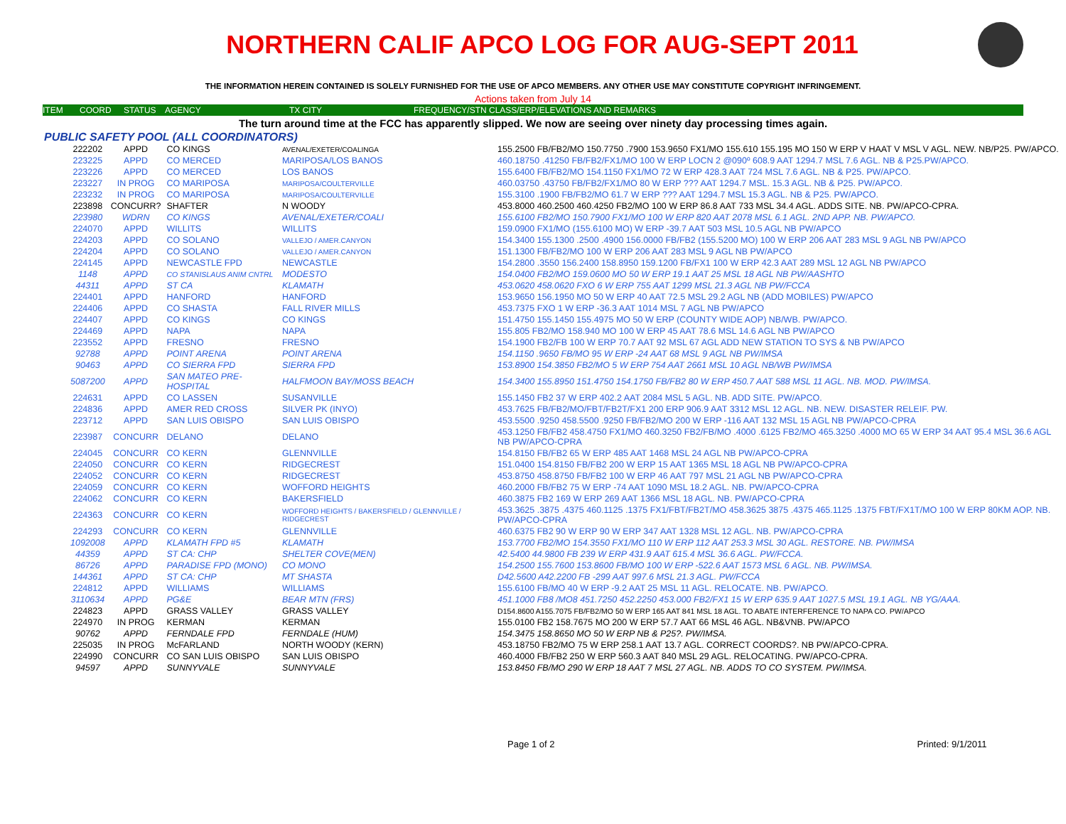NORTHERN CALIF APCO LOG FOR AUG-SEPT 2011
THE INFORMATION HEREIN CONTAINED IS SOLELY FURNISHED FOR THE USE OF APCO MEMBERS. ANY OTHER USE MAY CONSTITUTE COPYRIGHT INFRINGEMENT.
Actions taken from July 14
ITEM COORD STATUS AGENCY TX CITY FREQUENCY/STN CLASS/ERP/ELEVATIONS AND REMARKS
The turn around time at the FCC has apparently slipped. We now are seeing over ninety day processing times again.
PUBLIC SAFETY POOL (ALL COORDINATORS)
| 222202 | APPD | CO KINGS | AVENAL/EXETER/COALINGA | 155.2500 FB/FB2/MO 150.7750 .7900 153.9650 FX1/MO 155.610 155.195 MO 150 W ERP V HAAT V MSL V AGL. NEW. NB/P25. PW/APCO. |
| 223225 | APPD | CO MERCED | MARIPOSA/LOS BANOS | 460.18750 .41250 FB/FB2/FX1/MO 100 W ERP LOCN 2 @090º 608.9 AAT 1294.7 MSL 7.6 AGL. NB & P25.PW/APCO. |
| 223226 | APPD | CO MERCED | LOS BANOS | 155.6400 FB/FB2/MO 154.1150 FX1/MO 72 W ERP 428.3 AAT 724 MSL 7.6 AGL. NB & P25. PW/APCO. |
| 223227 | IN PROG | CO MARIPOSA | MARIPOSA/COULTERVILLE | 460.03750 .43750 FB/FB2/FX1/MO 80 W ERP ??? AAT 1294.7 MSL. 15.3 AGL. NB & P25. PW/APCO. |
| 223232 | IN PROG | CO MARIPOSA | MARIPOSA/COULTERVILLE | 155.3100 .1900 FB/FB2/MO 61.7 W ERP ??? AAT 1294.7 MSL 15.3 AGL. NB & P25. PW/APCO. |
| 223898 | CONCURR? | SHAFTER | N WOODY | 453.8000 460.2500 460.4250 FB2/MO 100 W ERP 86.8 AAT 733 MSL 34.4 AGL. ADDS SITE. NB. PW/APCO-CPRA. |
| 223980 | WDRN | CO KINGS | AVENAL/EXETER/COALI | 155.6100 FB2/MO 150.7900 FX1/MO 100 W ERP 820 AAT 2078 MSL 6.1 AGL. 2ND APP. NB. PW/APCO. |
| 224070 | APPD | WILLITS | WILLITS | 159.0900 FX1/MO (155.6100 MO) W ERP -39.7 AAT 503 MSL 10.5 AGL NB PW/APCO |
| 224203 | APPD | CO SOLANO | VALLEJO / AMER.CANYON | 154.3400 155.1300 .2500 .4900 156.0000 FB/FB2 (155.5200 MO) 100 W ERP 206 AAT 283 MSL 9 AGL NB PW/APCO |
| 224204 | APPD | CO SOLANO | VALLEJO / AMER.CANYON | 151.1300 FB/FB2/MO 100 W ERP 206 AAT 283 MSL 9 AGL NB PW/APCO |
| 224145 | APPD | NEWCASTLE FPD | NEWCASTLE | 154.2800 .3550 156.2400 158.8950 159.1200 FB/FX1 100 W ERP 42.3 AAT 289 MSL 12 AGL NB PW/APCO |
| 1148 | APPD | CO STANISLAUS ANIM CNTRL | MODESTO | 154.0400 FB2/MO 159.0600 MO 50 W ERP 19.1 AAT 25 MSL 18 AGL NB PW/AASHTO |
| 44311 | APPD | ST CA | KLAMATH | 453.0620 458.0620 FXO 6 W ERP 755 AAT 1299 MSL 21.3 AGL NB PW/FCCA |
| 224401 | APPD | HANFORD | HANFORD | 153.9650 156.1950 MO 50 W ERP 40 AAT 72.5 MSL 29.2 AGL NB (ADD MOBILES) PW/APCO |
| 224406 | APPD | CO SHASTA | FALL RIVER MILLS | 453.7375 FXO 1 W ERP -36.3 AAT 1014 MSL 7 AGL NB PW/APCO |
| 224407 | APPD | CO KINGS | CO KINGS | 151.4750 155.1450 155.4975 MO 50 W ERP (COUNTY WIDE AOP) NB/WB. PW/APCO. |
| 224469 | APPD | NAPA | NAPA | 155.805 FB2/MO 158.940 MO 100 W ERP 45 AAT 78.6 MSL 14.6 AGL NB PW/APCO |
| 223552 | APPD | FRESNO | FRESNO | 154.1900 FB2/FB 100 W ERP 70.7 AAT 92 MSL 67 AGL ADD NEW STATION TO SYS & NB PW/APCO |
| 92788 | APPD | POINT ARENA | POINT ARENA | 154.1150 .9650 FB/MO 95 W ERP -24 AAT 68 MSL 9 AGL NB PW/IMSA |
| 90463 | APPD | CO SIERRA FPD | SIERRA FPD | 153.8900 154.3850 FB2/MO 5 W ERP 754 AAT 2661 MSL 10 AGL NB/WB PW/IMSA |
| 5087200 | APPD | SAN MATEO PRE-HOSPITAL | HALFMOON BAY/MOSS BEACH | 154.3400 155.8950 151.4750 154.1750 FB/FB2 80 W ERP 450.7 AAT 588 MSL 11 AGL. NB. MOD. PW/IMSA. |
| 224631 | APPD | CO LASSEN | SUSANVILLE | 155.1450 FB2 37 W ERP 402.2 AAT 2084 MSL 5 AGL. NB. ADD SITE. PW/APCO. |
| 224836 | APPD | AMER RED CROSS | SILVER PK (INYO) | 453.7625 FB/FB2/MO/FBT/FB2T/FX1 200 ERP 906.9 AAT 3312 MSL 12 AGL. NB. NEW. DISASTER RELEIF. PW. |
| 223712 | APPD | SAN LUIS OBISPO | SAN LUIS OBISPO | 453.5500 .9250 458.5500 .9250 FB/FB2/MO 200 W ERP -116 AAT 132 MSL 15 AGL NB PW/APCO-CPRA |
| 223987 | CONCURR | DELANO | DELANO | 453.1250 FB/FB2 458.4750 FX1/MO 460.3250 FB2/FB/MO .4000 .6125 FB2/MO 465.3250 .4000 MO 65 W ERP 34 AAT 95.4 MSL 36.6 AGL NB PW/APCO-CPRA |
| 224045 | CONCURR | CO KERN | GLENNVILLE | 154.8150 FB/FB2 65 W ERP 485 AAT 1468 MSL 24 AGL NB PW/APCO-CPRA |
| 224050 | CONCURR | CO KERN | RIDGECREST | 151.0400 154.8150 FB/FB2 200 W ERP 15 AAT 1365 MSL 18 AGL NB PW/APCO-CPRA |
| 224052 | CONCURR | CO KERN | RIDGECREST | 453.8750 458.8750 FB/FB2 100 W ERP 46 AAT 797 MSL 21 AGL NB PW/APCO-CPRA |
| 224059 | CONCURR | CO KERN | WOFFORD HEIGHTS | 460.2000 FB/FB2 75 W ERP -74 AAT 1090 MSL 18.2 AGL. NB. PW/APCO-CPRA |
| 224062 | CONCURR | CO KERN | BAKERSFIELD | 460.3875 FB2 169 W ERP 269 AAT 1366 MSL 18 AGL. NB. PW/APCO-CPRA |
| 224363 | CONCURR | CO KERN | WOFFORD HEIGHTS / BAKERSFIELD / GLENNVILLE / RIDGECREST | 453.3625 .3875 .4375 460.1125 .1375 FX1/FBT/FB2T/MO 458.3625 3875 .4375 465.1125 .1375 FBT/FX1T/MO 100 W ERP 80KM AOP. NB. PW/APCO-CPRA |
| 224293 | CONCURR | CO KERN | GLENNVILLE | 460.6375 FB2 90 W ERP 90 W ERP 347 AAT 1328 MSL 12 AGL. NB. PW/APCO-CPRA |
| 1092008 | APPD | KLAMATH FPD #5 | KLAMATH | 153.7700 FB2/MO 154.3550 FX1/MO 110 W ERP 112 AAT 253.3 MSL 30 AGL. RESTORE. NB. PW/IMSA |
| 44359 | APPD | ST CA: CHP | SHELTER COVE(MEN) | 42.5400 44.9800 FB 239 W ERP 431.9 AAT 615.4 MSL 36.6 AGL. PW/FCCA. |
| 86726 | APPD | PARADISE FPD (MONO) | CO MONO | 154.2500 155.7600 153.8600 FB/MO 100 W ERP -522.6 AAT 1573 MSL 6 AGL. NB. PW/IMSA. |
| 144361 | APPD | ST CA: CHP | MT SHASTA | D42.5600 A42.2200 FB -299 AAT 997.6 MSL 21.3 AGL. PW/FCCA |
| 224812 | APPD | WILLIAMS | WILLIAMS | 155.6100 FB/MO 40 W ERP -9.2 AAT 25 MSL 11 AGL. RELOCATE. NB. PW/APCO. |
| 3110634 | APPD | PG&E | BEAR MTN (FRS) | 451.1000 FB8 /MO8 451.7250 452.2250 453.000 FB2/FX1 15 W ERP 635.9 AAT 1027.5 MSL 19.1 AGL. NB YG/AAA. |
| 224823 | APPD | GRASS VALLEY | GRASS VALLEY | D154.8600 A155.7075 FB/FB2/MO 50 W ERP 165 AAT 841 MSL 18 AGL. TO ABATE INTERFERENCE TO NAPA CO. PW/APCO |
| 224970 | IN PROG | KERMAN | KERMAN | 155.0100 FB2 158.7675 MO 200 W ERP 57.7 AAT 66 MSL 46 AGL. NB&VNB. PW/APCO |
| 90762 | APPD | FERNDALE FPD | FERNDALE (HUM) | 154.3475 158.8650 MO 50 W ERP NB & P25?. PW/IMSA. |
| 225035 | IN PROG | McFARLAND | NORTH WOODY (KERN) | 453.18750 FB2/MO 75 W ERP 258.1 AAT 13.7 AGL. CORRECT COORDS?. NB PW/APCO-CPRA. |
| 224990 | CONCURR | CO SAN LUIS OBISPO | SAN LUIS OBISPO | 460.4000 FB/FB2 250 W ERP 560.3 AAT 840 MSL 29 AGL. RELOCATING. PW/APCO-CPRA. |
| 94597 | APPD | SUNNYVALE | SUNNYVALE | 153.8450 FB/MO 290 W ERP 18 AAT 7 MSL 27 AGL. NB. ADDS TO CO SYSTEM. PW/IMSA. |
Page 1 of 2 Printed: 9/1/2011